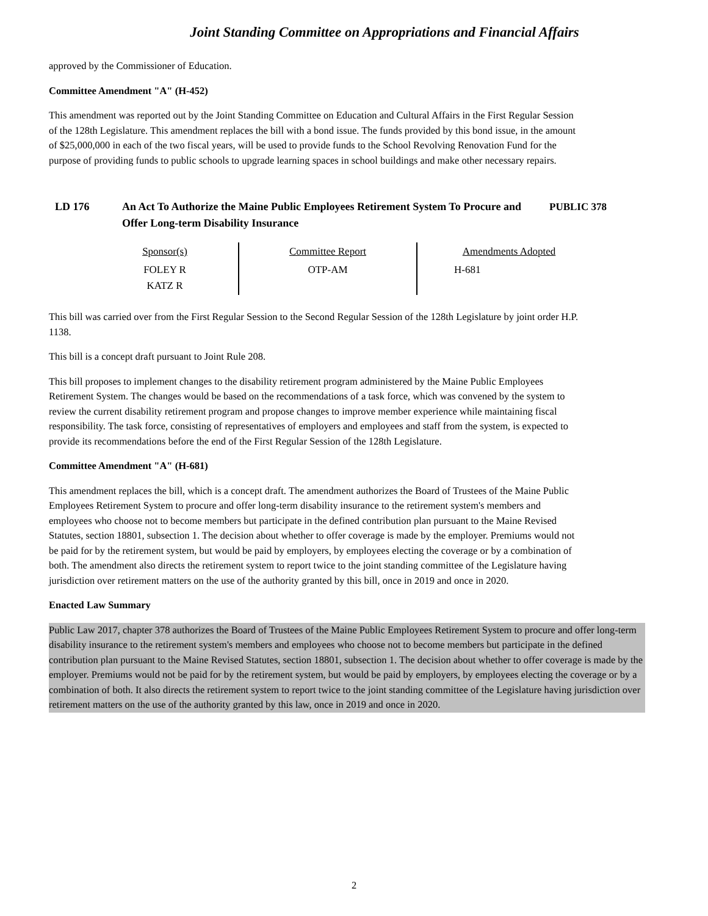Joint Standing Committee on Appropriations and Financial Affairs
approved by the Commissioner of Education.
Committee Amendment "A" (H-452)
This amendment was reported out by the Joint Standing Committee on Education and Cultural Affairs in the First Regular Session of the 128th Legislature. This amendment replaces the bill with a bond issue. The funds provided by this bond issue, in the amount of $25,000,000 in each of the two fiscal years, will be used to provide funds to the School Revolving Renovation Fund for the purpose of providing funds to public schools to upgrade learning spaces in school buildings and make other necessary repairs.
LD 176 An Act To Authorize the Maine Public Employees Retirement System To Procure and Offer Long-term Disability Insurance
PUBLIC 378
| Sponsor(s) | Committee Report | Amendments Adopted |
| FOLEY R KATZ R | OTP-AM | H-681 |
This bill was carried over from the First Regular Session to the Second Regular Session of the 128th Legislature by joint order H.P. 1138.
This bill is a concept draft pursuant to Joint Rule 208.
This bill proposes to implement changes to the disability retirement program administered by the Maine Public Employees Retirement System. The changes would be based on the recommendations of a task force, which was convened by the system to review the current disability retirement program and propose changes to improve member experience while maintaining fiscal responsibility. The task force, consisting of representatives of employers and employees and staff from the system, is expected to provide its recommendations before the end of the First Regular Session of the 128th Legislature.
Committee Amendment "A" (H-681)
This amendment replaces the bill, which is a concept draft. The amendment authorizes the Board of Trustees of the Maine Public Employees Retirement System to procure and offer long-term disability insurance to the retirement system's members and employees who choose not to become members but participate in the defined contribution plan pursuant to the Maine Revised Statutes, section 18801, subsection 1. The decision about whether to offer coverage is made by the employer. Premiums would not be paid for by the retirement system, but would be paid by employers, by employees electing the coverage or by a combination of both. The amendment also directs the retirement system to report twice to the joint standing committee of the Legislature having jurisdiction over retirement matters on the use of the authority granted by this bill, once in 2019 and once in 2020.
Enacted Law Summary
Public Law 2017, chapter 378 authorizes the Board of Trustees of the Maine Public Employees Retirement System to procure and offer long-term disability insurance to the retirement system's members and employees who choose not to become members but participate in the defined contribution plan pursuant to the Maine Revised Statutes, section 18801, subsection 1. The decision about whether to offer coverage is made by the employer. Premiums would not be paid for by the retirement system, but would be paid by employers, by employees electing the coverage or by a combination of both. It also directs the retirement system to report twice to the joint standing committee of the Legislature having jurisdiction over retirement matters on the use of the authority granted by this law, once in 2019 and once in 2020.
2